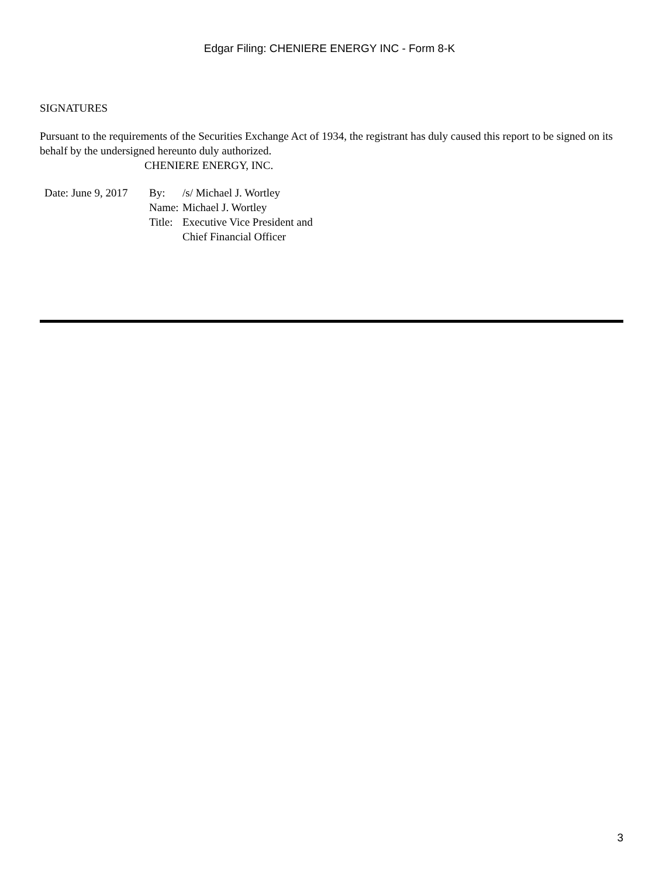Edgar Filing: CHENIERE ENERGY INC - Form 8-K
SIGNATURES
Pursuant to the requirements of the Securities Exchange Act of 1934, the registrant has duly caused this report to be signed on its behalf by the undersigned hereunto duly authorized.
CHENIERE ENERGY, INC.
| Date: June 9, 2017 | By: | /s/ Michael J. Wortley |
| | Name: | Michael J. Wortley |
| | Title: | Executive Vice President and Chief Financial Officer |
3